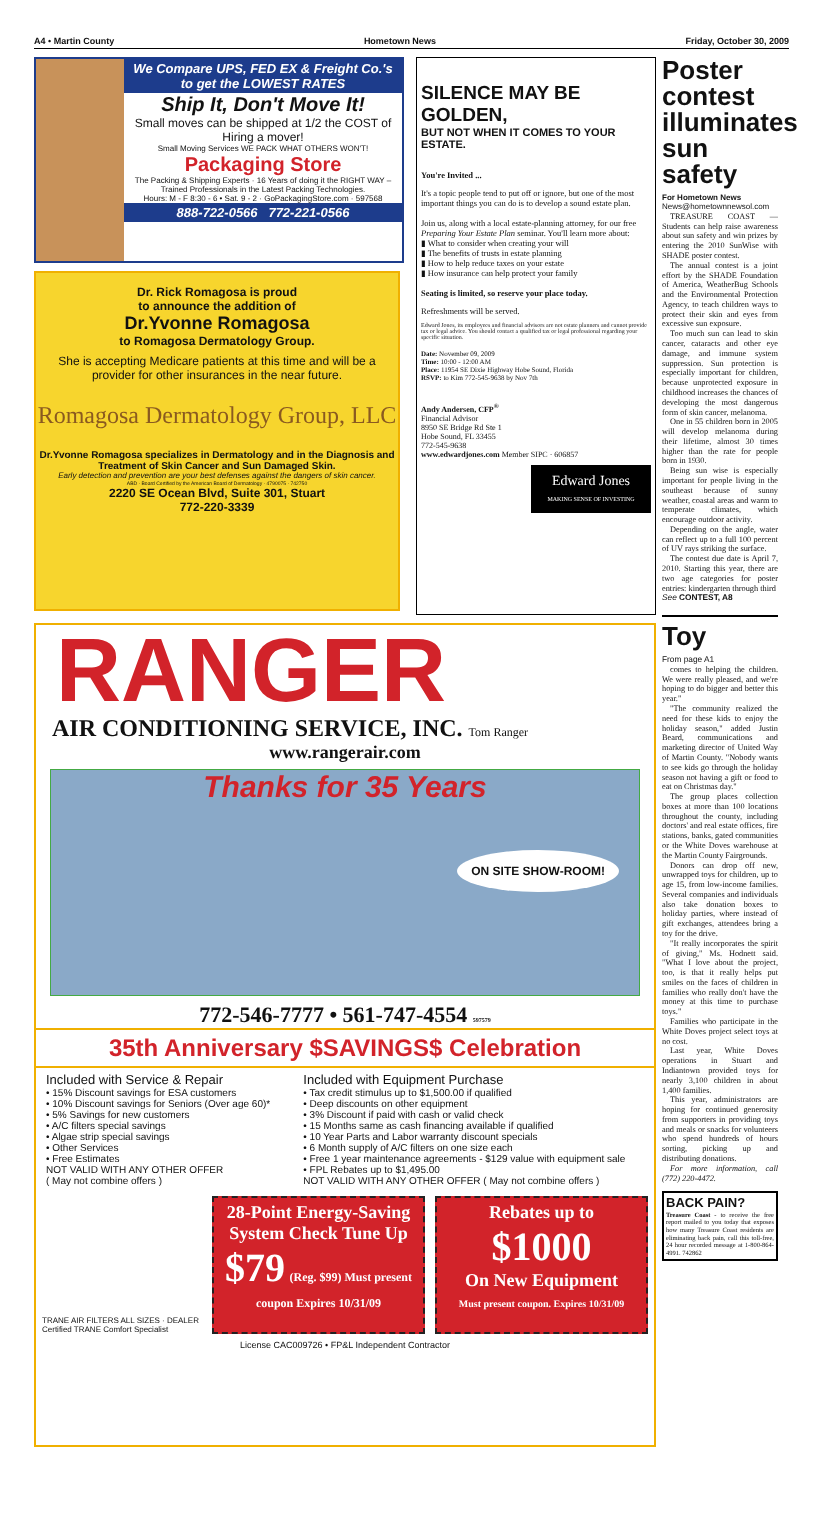A4 • Martin County Hometown News Friday, October 30, 2009
We Compare UPS, FED EX & Freight Co.'s to get the LOWEST RATES
Ship It, Don't Move It!
Small moves can be shipped at 1/2 the COST of Hiring a mover!
Small Moving Services WE PACK WHAT OTHERS WON'T!
Packaging Store
The Packing & Shipping Experts · 16 Years of doing it the RIGHT WAY – Trained Professionals in the Latest Packing Technologies.
Hours: M - F 8:30 - 6 • Sat. 9 - 2 · GoPackagingStore.com · 597568
888-722-0566 772-221-0566
Dr. Rick Romagosa is proud
to announce the addition of
Dr.Yvonne Romagosa
to Romagosa Dermatology Group.
She is accepting Medicare patients at this time and will be a provider for other insurances in the near future.
Romagosa Dermatology Group, LLC
Dr.Yvonne Romagosa specializes in Dermatology and in the Diagnosis and Treatment of Skin Cancer and Sun Damaged Skin.
Early detection and prevention are your best defenses against the dangers of skin cancer.
ABD · Board Certified by the American Board of Dermatology · 4790075 · 742750
2220 SE Ocean Blvd, Suite 301, Stuart
772-220-3339
SILENCE MAY BE GOLDEN,
BUT NOT WHEN IT COMES TO YOUR ESTATE.
You're Invited ...
It's a topic people tend to put off or ignore, but one of the most important things you can do is to develop a sound estate plan.
Join us, along with a local estate-planning attorney, for our free Preparing Your Estate Plan seminar. You'll learn more about:
▮ What to consider when creating your will
▮ The benefits of trusts in estate planning
▮ How to help reduce taxes on your estate
▮ How insurance can help protect your family
Seating is limited, so reserve your place today.
Refreshments will be served.
Edward Jones, its employees and financial advisors are not estate planners and cannot provide tax or legal advice. You should contact a qualified tax or legal professional regarding your specific situation.
Date: November 09, 2009
Time: 10:00 - 12:00 AM
Place: 11954 SE Dixie Highway Hobe Sound, Florida
RSVP: to Kim 772-545-9638 by Nov 7th
Andy Andersen, CFP<sup>®</sup>
Financial Advisor
8950 SE Bridge Rd Ste 1
Hobe Sound, FL 33455
772-545-9638
www.edwardjones.com Member SIPC · 606857
Edward Jones
MAKING SENSE OF INVESTING
RANGER
AIR CONDITIONING SERVICE, INC. Tom Ranger
www.rangerair.com
Thanks for 35 Years
ON SITE SHOW-ROOM!
772-546-7777 • 561-747-4554 597579
35th Anniversary $SAVINGS$ Celebration
Included with Service & Repair
• 15% Discount savings for ESA customers
• 10% Discount savings for Seniors (Over age 60)*
• 5% Savings for new customers
• A/C filters special savings
• Algae strip special savings
• Other Services
• Free Estimates
NOT VALID WITH ANY OTHER OFFER
( May not combine offers )
Included with Equipment Purchase
• Tax credit stimulus up to $1,500.00 if qualified
• Deep discounts on other equipment
• 3% Discount if paid with cash or valid check
• 15 Months same as cash financing available if qualified
• 10 Year Parts and Labor warranty discount specials
• 6 Month supply of A/C filters on one size each
• Free 1 year maintenance agreements - $129 value with equipment sale
• FPL Rebates up to $1,495.00
NOT VALID WITH ANY OTHER OFFER ( May not combine offers )
TRANE AIR FILTERS ALL SIZES · DEALER
Certified TRANE Comfort Specialist
28-Point Energy-Saving System Check Tune Up
$79 (Reg. $99) Must present coupon Expires 10/31/09
Rebates up to
$1000
On New Equipment
Must present coupon. Expires 10/31/09
License CAC009726 • FP&L Independent Contractor
Poster contest illuminates sun safety
For Hometown News
News@hometownnewsol.com
TREASURE COAST — Students can help raise awareness about sun safety and win prizes by entering the 2010 SunWise with SHADE poster contest.
The annual contest is a joint effort by the SHADE Foundation of America, WeatherBug Schools and the Environmental Protection Agency, to teach children ways to protect their skin and eyes from excessive sun exposure.
Too much sun can lead to skin cancer, cataracts and other eye damage, and immune system suppression. Sun protection is especially important for children, because unprotected exposure in childhood increases the chances of developing the most dangerous form of skin cancer, melanoma.
One in 55 children born in 2005 will develop melanoma during their lifetime, almost 30 times higher than the rate for people born in 1930.
Being sun wise is especially important for people living in the southeast because of sunny weather, coastal areas and warm to temperate climates, which encourage outdoor activity.
Depending on the angle, water can reflect up to a full 100 percent of UV rays striking the surface.
The contest due date is April 7, 2010. Starting this year, there are two age categories for poster entries: kindergarten through third
See CONTEST, A8
Toy
From page A1
comes to helping the children. We were really pleased, and we're hoping to do bigger and better this year."
"The community realized the need for these kids to enjoy the holiday season," added Justin Beard, communications and marketing director of United Way of Martin County. "Nobody wants to see kids go through the holiday season not having a gift or food to eat on Christmas day."
The group places collection boxes at more than 100 locations throughout the county, including doctors' and real estate offices, fire stations, banks, gated communities or the White Doves warehouse at the Martin County Fairgrounds.
Donors can drop off new, unwrapped toys for children, up to age 15, from low-income families. Several companies and individuals also take donation boxes to holiday parties, where instead of gift exchanges, attendees bring a toy for the drive.
"It really incorporates the spirit of giving," Ms. Hodnett said. "What I love about the project, too, is that it really helps put smiles on the faces of children in families who really don't have the money at this time to purchase toys."
Families who participate in the White Doves project select toys at no cost.
Last year, White Doves operations in Stuart and Indiantown provided toys for nearly 3,100 children in about 1,400 families.
This year, administrators are hoping for continued generosity from supporters in providing toys and meals or snacks for volunteers who spend hundreds of hours sorting, picking up and distributing donations.
For more information, call (772) 220-4472.
BACK PAIN?
Treasure Coast - to receive the free report mailed to you today that exposes how many Treasure Coast residents are eliminating back pain, call this toll-free, 24 hour recorded message at 1-800-864-4991. 742862